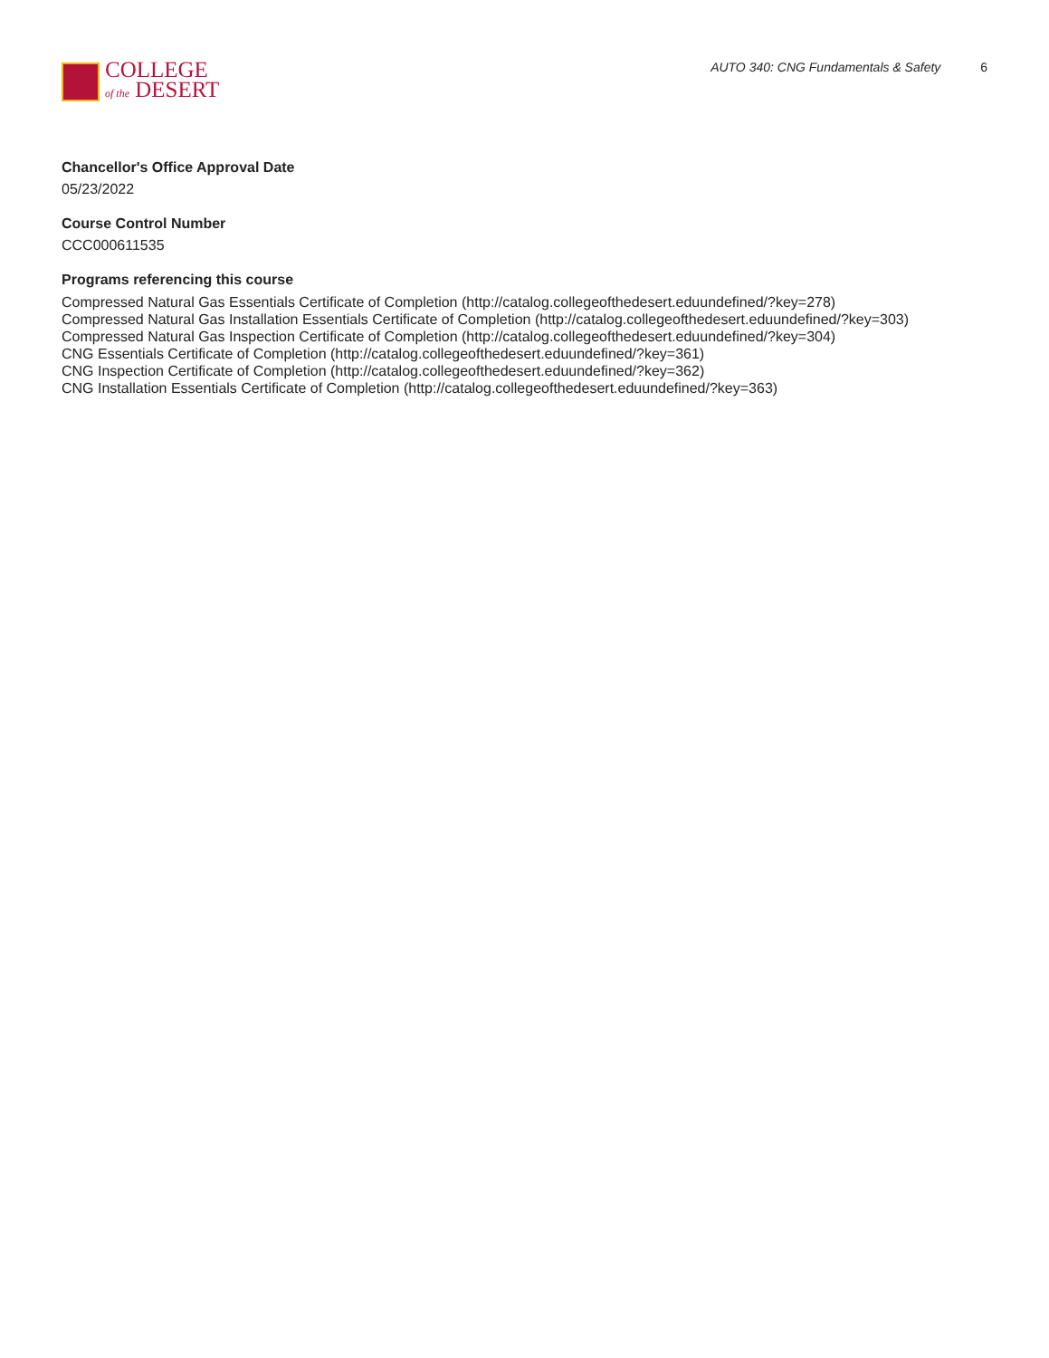COLLEGE
of the DESERT
AUTO 340: CNG Fundamentals & Safety 6
Chancellor's Office Approval Date
05/23/2022
Course Control Number
CCC000611535
Programs referencing this course
Compressed Natural Gas Essentials Certificate of Completion (http://catalog.collegeofthedesert.eduundefined/?key=278)
Compressed Natural Gas Installation Essentials Certificate of Completion (http://catalog.collegeofthedesert.eduundefined/?key=303)
Compressed Natural Gas Inspection Certificate of Completion (http://catalog.collegeofthedesert.eduundefined/?key=304)
CNG Essentials Certificate of Completion (http://catalog.collegeofthedesert.eduundefined/?key=361)
CNG Inspection Certificate of Completion (http://catalog.collegeofthedesert.eduundefined/?key=362)
CNG Installation Essentials Certificate of Completion (http://catalog.collegeofthedesert.eduundefined/?key=363)